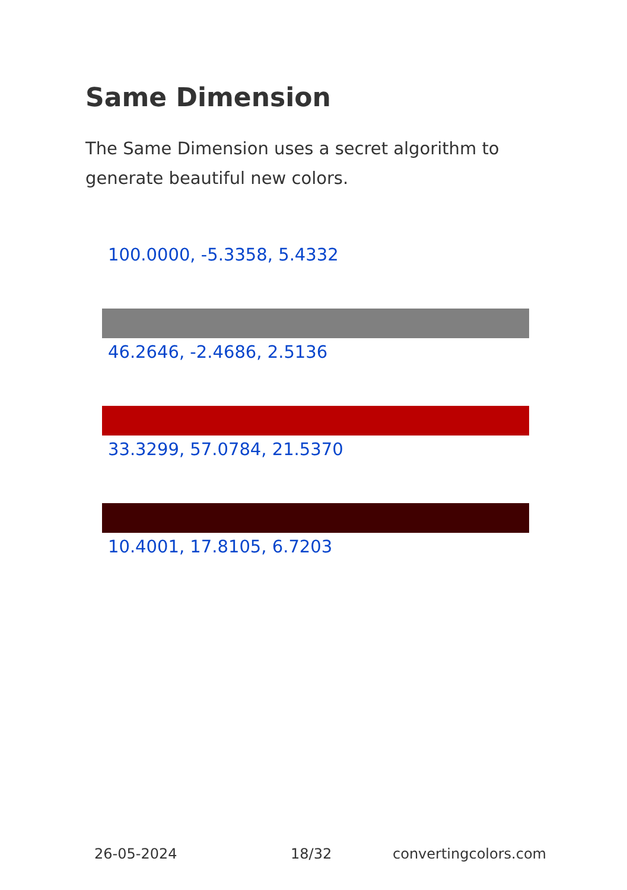Same Dimension
The Same Dimension uses a secret algorithm to generate beautiful new colors.
100.0000, -5.3358, 5.4332
46.2646, -2.4686, 2.5136
33.3299, 57.0784, 21.5370
10.4001, 17.8105, 6.7203
26-05-2024 18/32 convertingcolors.com